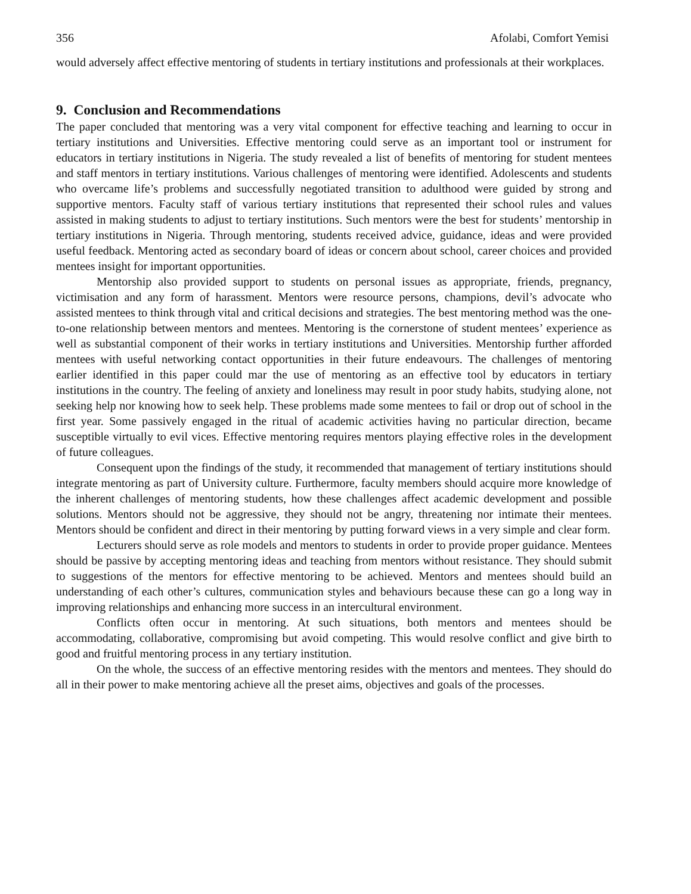356 Afolabi, Comfort Yemisi
would adversely affect effective mentoring of students in tertiary institutions and professionals at their workplaces.
9. Conclusion and Recommendations
The paper concluded that mentoring was a very vital component for effective teaching and learning to occur in tertiary institutions and Universities. Effective mentoring could serve as an important tool or instrument for educators in tertiary institutions in Nigeria. The study revealed a list of benefits of mentoring for student mentees and staff mentors in tertiary institutions. Various challenges of mentoring were identified. Adolescents and students who overcame life’s problems and successfully negotiated transition to adulthood were guided by strong and supportive mentors. Faculty staff of various tertiary institutions that represented their school rules and values assisted in making students to adjust to tertiary institutions. Such mentors were the best for students’ mentorship in tertiary institutions in Nigeria. Through mentoring, students received advice, guidance, ideas and were provided useful feedback. Mentoring acted as secondary board of ideas or concern about school, career choices and provided mentees insight for important opportunities.
Mentorship also provided support to students on personal issues as appropriate, friends, pregnancy, victimisation and any form of harassment. Mentors were resource persons, champions, devil’s advocate who assisted mentees to think through vital and critical decisions and strategies. The best mentoring method was the one-to-one relationship between mentors and mentees. Mentoring is the cornerstone of student mentees’ experience as well as substantial component of their works in tertiary institutions and Universities. Mentorship further afforded mentees with useful networking contact opportunities in their future endeavours. The challenges of mentoring earlier identified in this paper could mar the use of mentoring as an effective tool by educators in tertiary institutions in the country. The feeling of anxiety and loneliness may result in poor study habits, studying alone, not seeking help nor knowing how to seek help. These problems made some mentees to fail or drop out of school in the first year. Some passively engaged in the ritual of academic activities having no particular direction, became susceptible virtually to evil vices. Effective mentoring requires mentors playing effective roles in the development of future colleagues.
Consequent upon the findings of the study, it recommended that management of tertiary institutions should integrate mentoring as part of University culture. Furthermore, faculty members should acquire more knowledge of the inherent challenges of mentoring students, how these challenges affect academic development and possible solutions. Mentors should not be aggressive, they should not be angry, threatening nor intimate their mentees. Mentors should be confident and direct in their mentoring by putting forward views in a very simple and clear form.
Lecturers should serve as role models and mentors to students in order to provide proper guidance. Mentees should be passive by accepting mentoring ideas and teaching from mentors without resistance. They should submit to suggestions of the mentors for effective mentoring to be achieved. Mentors and mentees should build an understanding of each other’s cultures, communication styles and behaviours because these can go a long way in improving relationships and enhancing more success in an intercultural environment.
Conflicts often occur in mentoring. At such situations, both mentors and mentees should be accommodating, collaborative, compromising but avoid competing. This would resolve conflict and give birth to good and fruitful mentoring process in any tertiary institution.
On the whole, the success of an effective mentoring resides with the mentors and mentees. They should do all in their power to make mentoring achieve all the preset aims, objectives and goals of the processes.